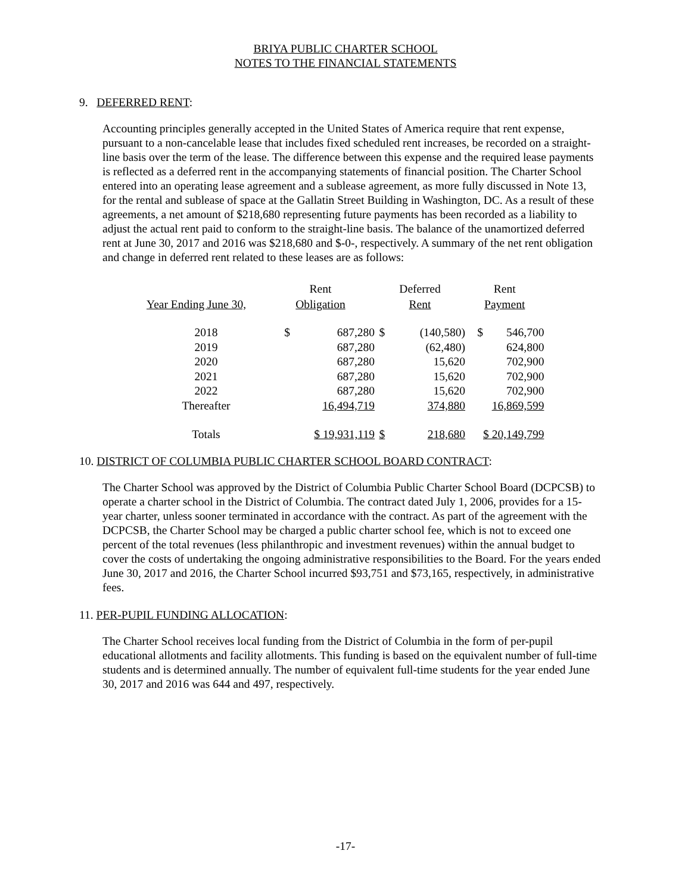BRIYA PUBLIC CHARTER SCHOOL
NOTES TO THE FINANCIAL STATEMENTS
9. DEFERRED RENT:
Accounting principles generally accepted in the United States of America require that rent expense, pursuant to a non-cancelable lease that includes fixed scheduled rent increases, be recorded on a straight-line basis over the term of the lease. The difference between this expense and the required lease payments is reflected as a deferred rent in the accompanying statements of financial position. The Charter School entered into an operating lease agreement and a sublease agreement, as more fully discussed in Note 13, for the rental and sublease of space at the Gallatin Street Building in Washington, DC. As a result of these agreements, a net amount of $218,680 representing future payments has been recorded as a liability to adjust the actual rent paid to conform to the straight-line basis. The balance of the unamortized deferred rent at June 30, 2017 and 2016 was $218,680 and $-0-, respectively. A summary of the net rent obligation and change in deferred rent related to these leases are as follows:
| | Rent | | Deferred | | Rent | |
| --- | --- | --- | --- | --- | --- | --- |
| Year Ending June 30, | Obligation | | Rent | | Payment | |
| 2018 | $ | 687,280 | $ | (140,580) | $ | 546,700 |
| 2019 | | 687,280 | | (62,480) | | 624,800 |
| 2020 | | 687,280 | | 15,620 | | 702,900 |
| 2021 | | 687,280 | | 15,620 | | 702,900 |
| 2022 | | 687,280 | | 15,620 | | 702,900 |
| Thereafter | | 16,494,719 | | 374,880 | | 16,869,599 |
| Totals | | $ 19,931,119 | $ | 218,680 | | $ 20,149,799 |
10. DISTRICT OF COLUMBIA PUBLIC CHARTER SCHOOL BOARD CONTRACT:
The Charter School was approved by the District of Columbia Public Charter School Board (DCPCSB) to operate a charter school in the District of Columbia. The contract dated July 1, 2006, provides for a 15-year charter, unless sooner terminated in accordance with the contract. As part of the agreement with the DCPCSB, the Charter School may be charged a public charter school fee, which is not to exceed one percent of the total revenues (less philanthropic and investment revenues) within the annual budget to cover the costs of undertaking the ongoing administrative responsibilities to the Board. For the years ended June 30, 2017 and 2016, the Charter School incurred $93,751 and $73,165, respectively, in administrative fees.
11. PER-PUPIL FUNDING ALLOCATION:
The Charter School receives local funding from the District of Columbia in the form of per-pupil educational allotments and facility allotments. This funding is based on the equivalent number of full-time students and is determined annually. The number of equivalent full-time students for the year ended June 30, 2017 and 2016 was 644 and 497, respectively.
-17-